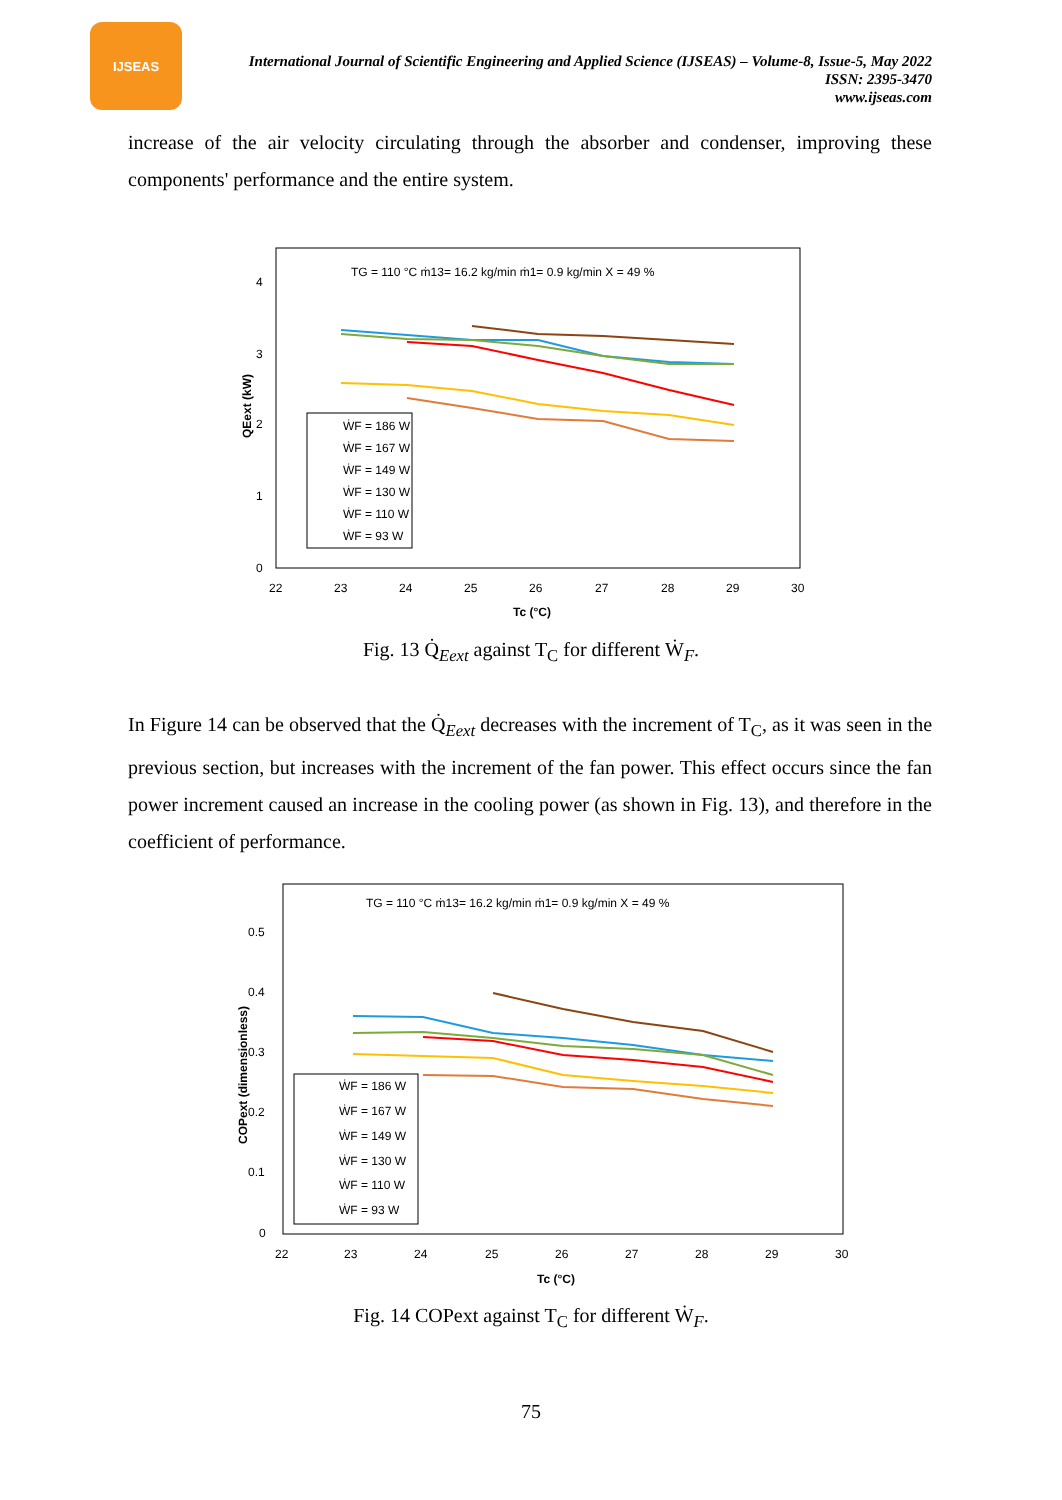IJSEAS
International Journal of Scientific Engineering and Applied Science (IJSEAS) – Volume-8, Issue-5, May 2022
ISSN: 2395-3470
www.ijseas.com
increase of the air velocity circulating through the absorber and condenser, improving these components' performance and the entire system.
TG = 110 °C ṁ13= 16.2 kg/min ṁ1= 0.9 kg/min X = 49 %
4
3
2
1
0
22
23
24
25
26
27
28
29
30
Tc (°C)
QEext (kW)
ẆF = 186 W
ẆF = 167 W
ẆF = 149 W
ẆF = 130 W
ẆF = 110 W
ẆF = 93 W
Fig. 13 Q̇<sub>Eext</sub> against T<sub>C</sub> for different Ẇ<sub>F</sub>.
In Figure 14 can be observed that the Q̇<sub>Eext</sub> decreases with the increment of T<sub>C</sub>, as it was seen in the previous section, but increases with the increment of the fan power. This effect occurs since the fan power increment caused an increase in the cooling power (as shown in Fig. 13), and therefore in the coefficient of performance.
TG = 110 °C ṁ13= 16.2 kg/min ṁ1= 0.9 kg/min X = 49 %
0.5
0.4
0.3
0.2
0.1
0
22
23
24
25
26
27
28
29
30
Tc (°C)
COPext (dimensionless)
ẆF = 186 W
ẆF = 167 W
ẆF = 149 W
ẆF = 130 W
ẆF = 110 W
ẆF = 93 W
Fig. 14 COPext against T<sub>C</sub> for different Ẇ<sub>F</sub>.
75